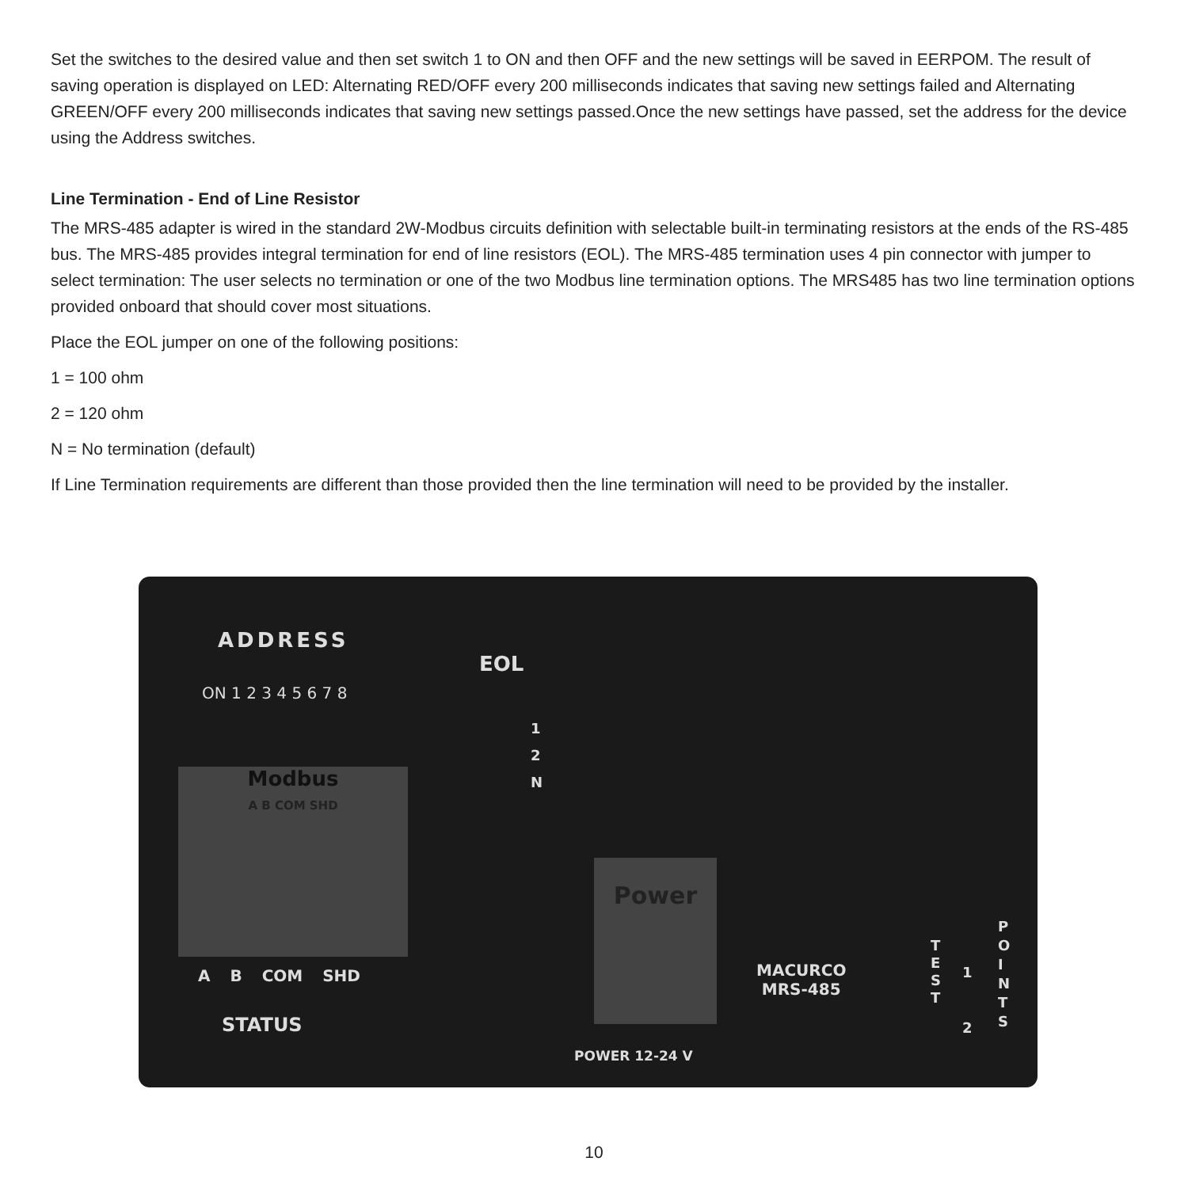Set the switches to the desired value and then set switch 1 to ON and then OFF and the new settings will be saved in EERPOM. The result of saving operation is displayed on LED: Alternating RED/OFF every 200 milliseconds indicates that saving new settings failed and Alternating GREEN/OFF every 200 milliseconds indicates that saving new settings passed.Once the new settings have passed, set the address for the device using the Address switches.
Line Termination - End of Line Resistor
The MRS-485 adapter is wired in the standard 2W-Modbus circuits definition with selectable built-in terminating resistors at the ends of the RS-485 bus. The MRS-485 provides integral termination for end of line resistors (EOL). The MRS-485 termination uses 4 pin connector with jumper to select termination: The user selects no termination or one of the two Modbus line termination options. The MRS485 has two line termination options provided onboard that should cover most situations.
Place the EOL jumper on one of the following positions:
1 = 100 ohm
2 = 120 ohm
N = No termination (default)
If Line Termination requirements are different than those provided then the line termination will need to be provided by the installer.
ADDRESS
ON 1 2 3 4 5 6 7 8
EOL
1
2
N
Modbus
A B COM SHD
A B COM SHD
STATUS
Power
POWER 12-24 V
MACURCO
MRS-485
T
E
S
T
1
2
P
O
I
N
T
S
10